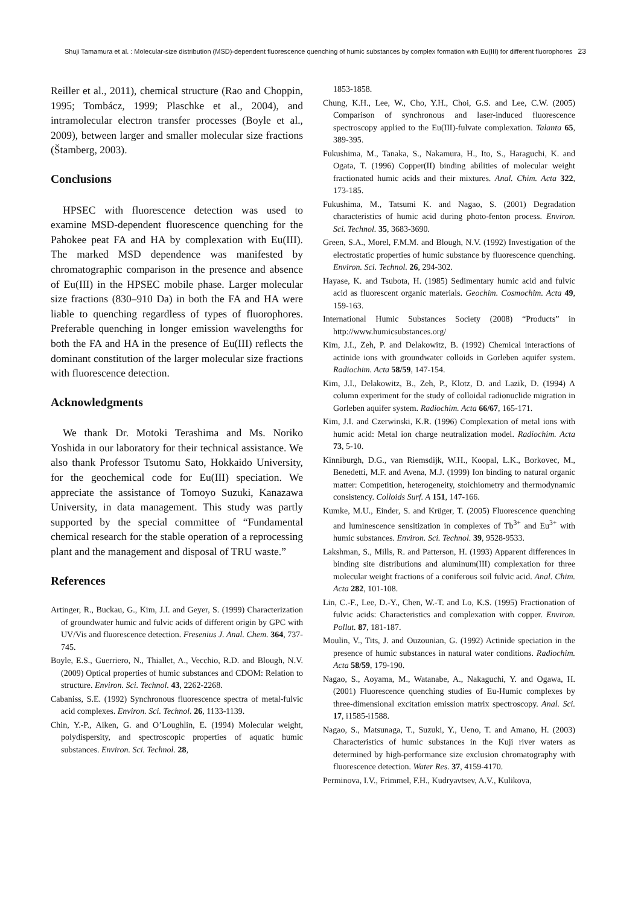Shuji Tamamura et al. : Molecular-size distribution (MSD)-dependent fluorescence quenching of humic substances by complex formation with Eu(III) for different fluorophores 23
Reiller et al., 2011), chemical structure (Rao and Choppin, 1995; Tombácz, 1999; Plaschke et al., 2004), and intramolecular electron transfer processes (Boyle et al., 2009), between larger and smaller molecular size fractions (Štamberg, 2003).
Conclusions
HPSEC with fluorescence detection was used to examine MSD-dependent fluorescence quenching for the Pahokee peat FA and HA by complexation with Eu(III). The marked MSD dependence was manifested by chromatographic comparison in the presence and absence of Eu(III) in the HPSEC mobile phase. Larger molecular size fractions (830–910 Da) in both the FA and HA were liable to quenching regardless of types of fluorophores. Preferable quenching in longer emission wavelengths for both the FA and HA in the presence of Eu(III) reflects the dominant constitution of the larger molecular size fractions with fluorescence detection.
Acknowledgments
We thank Dr. Motoki Terashima and Ms. Noriko Yoshida in our laboratory for their technical assistance. We also thank Professor Tsutomu Sato, Hokkaido University, for the geochemical code for Eu(III) speciation. We appreciate the assistance of Tomoyo Suzuki, Kanazawa University, in data management. This study was partly supported by the special committee of “Fundamental chemical research for the stable operation of a reprocessing plant and the management and disposal of TRU waste.”
References
Artinger, R., Buckau, G., Kim, J.I. and Geyer, S. (1999) Characterization of groundwater humic and fulvic acids of different origin by GPC with UV/Vis and fluorescence detection. Fresenius J. Anal. Chem. 364, 737-745.
Boyle, E.S., Guerriero, N., Thiallet, A., Vecchio, R.D. and Blough, N.V. (2009) Optical properties of humic substances and CDOM: Relation to structure. Environ. Sci. Technol. 43, 2262-2268.
Cabaniss, S.E. (1992) Synchronous fluorescence spectra of metal-fulvic acid complexes. Environ. Sci. Technol. 26, 1133-1139.
Chin, Y.-P., Aiken, G. and O’Loughlin, E. (1994) Molecular weight, polydispersity, and spectroscopic properties of aquatic humic substances. Environ. Sci. Technol. 28,
1853-1858.
Chung, K.H., Lee, W., Cho, Y.H., Choi, G.S. and Lee, C.W. (2005) Comparison of synchronous and laser-induced fluorescence spectroscopy applied to the Eu(III)-fulvate complexation. Talanta 65, 389-395.
Fukushima, M., Tanaka, S., Nakamura, H., Ito, S., Haraguchi, K. and Ogata, T. (1996) Copper(II) binding abilities of molecular weight fractionated humic acids and their mixtures. Anal. Chim. Acta 322, 173-185.
Fukushima, M., Tatsumi K. and Nagao, S. (2001) Degradation characteristics of humic acid during photo-fenton process. Environ. Sci. Technol. 35, 3683-3690.
Green, S.A., Morel, F.M.M. and Blough, N.V. (1992) Investigation of the electrostatic properties of humic substance by fluorescence quenching. Environ. Sci. Technol. 26, 294-302.
Hayase, K. and Tsubota, H. (1985) Sedimentary humic acid and fulvic acid as fluorescent organic materials. Geochim. Cosmochim. Acta 49, 159-163.
International Humic Substances Society (2008) “Products” in http://www.humicsubstances.org/
Kim, J.I., Zeh, P. and Delakowitz, B. (1992) Chemical interactions of actinide ions with groundwater colloids in Gorleben aquifer system. Radiochim. Acta 58/59, 147-154.
Kim, J.I., Delakowitz, B., Zeh, P., Klotz, D. and Lazik, D. (1994) A column experiment for the study of colloidal radionuclide migration in Gorleben aquifer system. Radiochim. Acta 66/67, 165-171.
Kim, J.I. and Czerwinski, K.R. (1996) Complexation of metal ions with humic acid: Metal ion charge neutralization model. Radiochim. Acta 73, 5-10.
Kinniburgh, D.G., van Riemsdijk, W.H., Koopal, L.K., Borkovec, M., Benedetti, M.F. and Avena, M.J. (1999) Ion binding to natural organic matter: Competition, heterogeneity, stoichiometry and thermodynamic consistency. Colloids Surf. A 151, 147-166.
Kumke, M.U., Einder, S. and Krüger, T. (2005) Fluorescence quenching and luminescence sensitization in complexes of Tb<sup>3+</sup> and Eu<sup>3+</sup> with humic substances. Environ. Sci. Technol. 39, 9528-9533.
Lakshman, S., Mills, R. and Patterson, H. (1993) Apparent differences in binding site distributions and aluminum(III) complexation for three molecular weight fractions of a coniferous soil fulvic acid. Anal. Chim. Acta 282, 101-108.
Lin, C.-F., Lee, D.-Y., Chen, W.-T. and Lo, K.S. (1995) Fractionation of fulvic acids: Characteristics and complexation with copper. Environ. Pollut. 87, 181-187.
Moulin, V., Tits, J. and Ouzounian, G. (1992) Actinide speciation in the presence of humic substances in natural water conditions. Radiochim. Acta 58/59, 179-190.
Nagao, S., Aoyama, M., Watanabe, A., Nakaguchi, Y. and Ogawa, H. (2001) Fluorescence quenching studies of Eu-Humic complexes by three-dimensional excitation emission matrix spectroscopy. Anal. Sci. 17, i1585-i1588.
Nagao, S., Matsunaga, T., Suzuki, Y., Ueno, T. and Amano, H. (2003) Characteristics of humic substances in the Kuji river waters as determined by high-performance size exclusion chromatography with fluorescence detection. Water Res. 37, 4159-4170.
Perminova, I.V., Frimmel, F.H., Kudryavtsev, A.V., Kulikova,